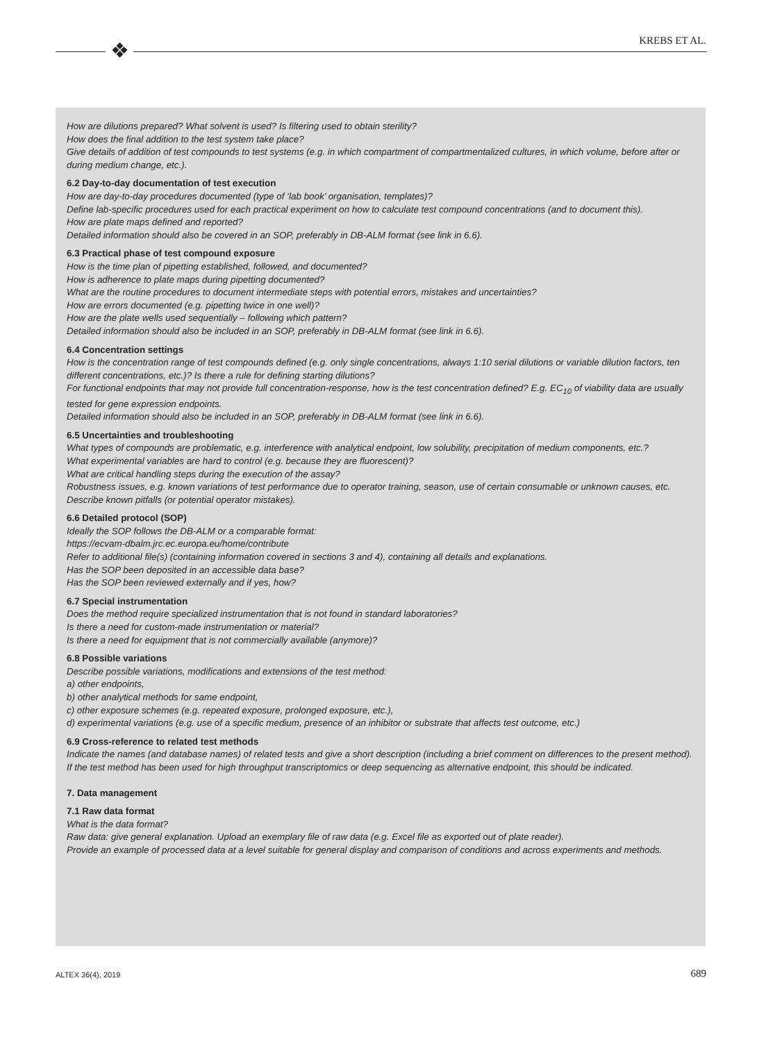KREBS ET AL. ❖
How are dilutions prepared? What solvent is used? Is filtering used to obtain sterility?
How does the final addition to the test system take place?
Give details of addition of test compounds to test systems (e.g. in which compartment of compartmentalized cultures, in which volume, before after or during medium change, etc.).
6.2 Day-to-day documentation of test execution
How are day-to-day procedures documented (type of ‘lab book’ organisation, templates)?
Define lab-specific procedures used for each practical experiment on how to calculate test compound concentrations (and to document this).
How are plate maps defined and reported?
Detailed information should also be covered in an SOP, preferably in DB-ALM format (see link in 6.6).
6.3 Practical phase of test compound exposure
How is the time plan of pipetting established, followed, and documented?
How is adherence to plate maps during pipetting documented?
What are the routine procedures to document intermediate steps with potential errors, mistakes and uncertainties?
How are errors documented (e.g. pipetting twice in one well)?
How are the plate wells used sequentially – following which pattern?
Detailed information should also be included in an SOP, preferably in DB-ALM format (see link in 6.6).
6.4 Concentration settings
How is the concentration range of test compounds defined (e.g. only single concentrations, always 1:10 serial dilutions or variable dilution factors, ten different concentrations, etc.)? Is there a rule for defining starting dilutions?
For functional endpoints that may not provide full concentration-response, how is the test concentration defined? E.g. EC<sub>10</sub> of viability data are usually tested for gene expression endpoints.
Detailed information should also be included in an SOP, preferably in DB-ALM format (see link in 6.6).
6.5 Uncertainties and troubleshooting
What types of compounds are problematic, e.g. interference with analytical endpoint, low solubility, precipitation of medium components, etc.?
What experimental variables are hard to control (e.g. because they are fluorescent)?
What are critical handling steps during the execution of the assay?
Robustness issues, e.g. known variations of test performance due to operator training, season, use of certain consumable or unknown causes, etc.
Describe known pitfalls (or potential operator mistakes).
6.6 Detailed protocol (SOP)
Ideally the SOP follows the DB-ALM or a comparable format:
https://ecvam-dbalm.jrc.ec.europa.eu/home/contribute
Refer to additional file(s) (containing information covered in sections 3 and 4), containing all details and explanations.
Has the SOP been deposited in an accessible data base?
Has the SOP been reviewed externally and if yes, how?
6.7 Special instrumentation
Does the method require specialized instrumentation that is not found in standard laboratories?
Is there a need for custom-made instrumentation or material?
Is there a need for equipment that is not commercially available (anymore)?
6.8 Possible variations
Describe possible variations, modifications and extensions of the test method:
a) other endpoints,
b) other analytical methods for same endpoint,
c) other exposure schemes (e.g. repeated exposure, prolonged exposure, etc.),
d) experimental variations (e.g. use of a specific medium, presence of an inhibitor or substrate that affects test outcome, etc.)
6.9 Cross-reference to related test methods
Indicate the names (and database names) of related tests and give a short description (including a brief comment on differences to the present method).
If the test method has been used for high throughput transcriptomics or deep sequencing as alternative endpoint, this should be indicated.
7. Data management
7.1 Raw data format
What is the data format?
Raw data: give general explanation. Upload an exemplary file of raw data (e.g. Excel file as exported out of plate reader).
Provide an example of processed data at a level suitable for general display and comparison of conditions and across experiments and methods.
ALTEX 36(4), 2019 689